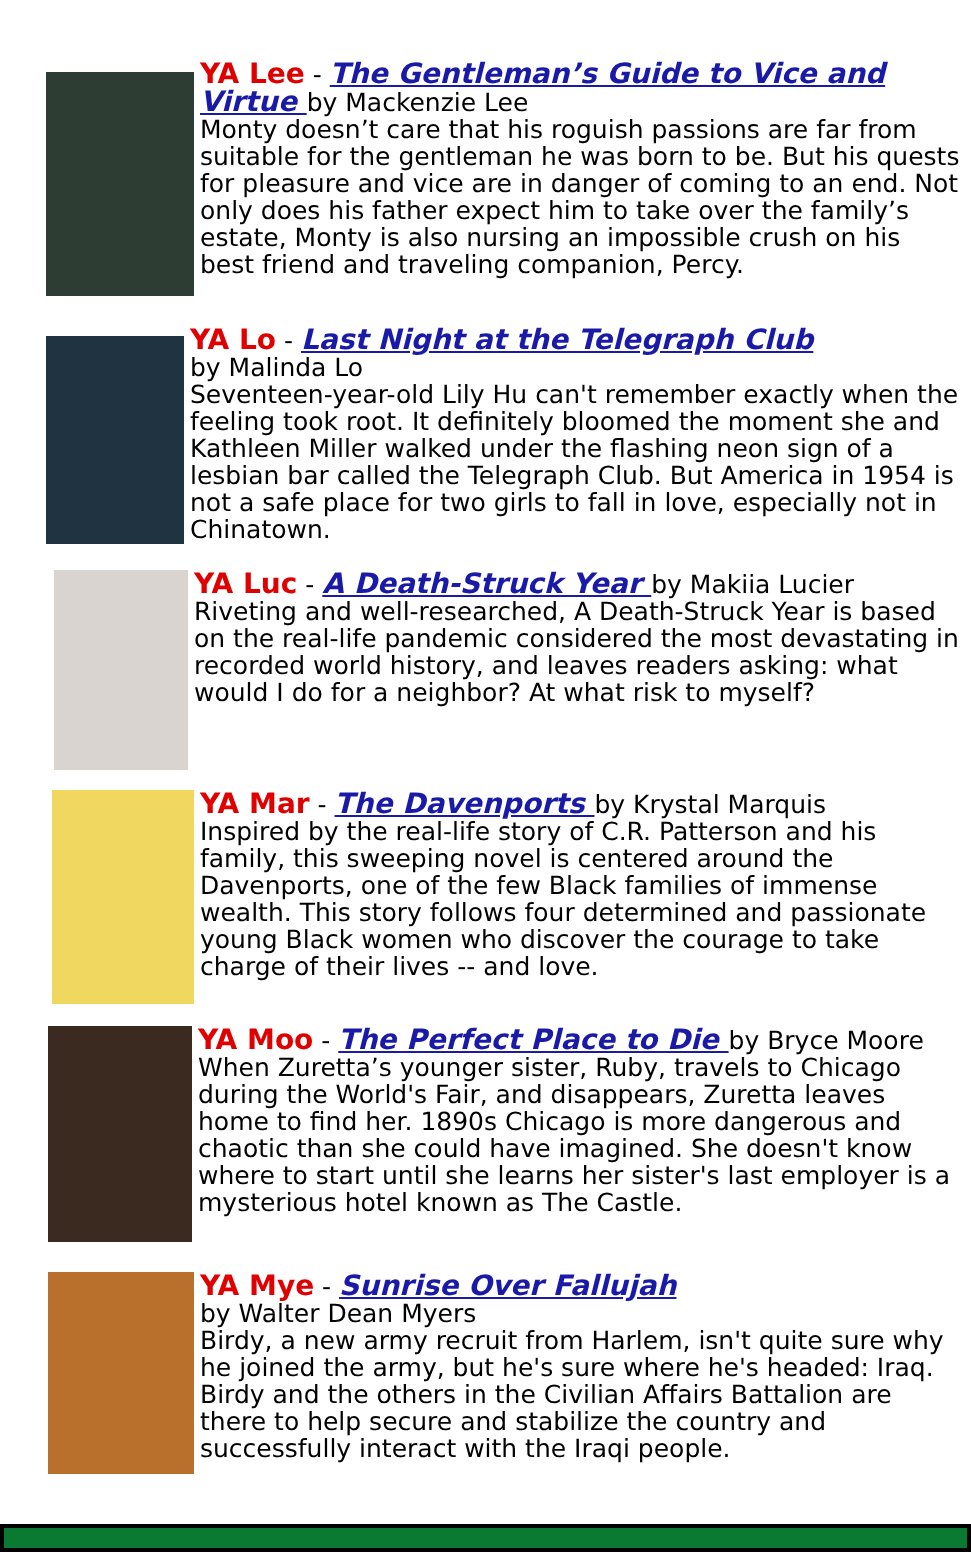YA Lee - The Gentleman’s Guide to Vice and Virtue by Mackenzie Lee
Monty doesn’t care that his roguish passions are far from suitable for the gentleman he was born to be. But his quests for pleasure and vice are in danger of coming to an end. Not only does his father expect him to take over the family’s estate, Monty is also nursing an impossible crush on his best friend and traveling companion, Percy.
YA Lo - Last Night at the Telegraph Club
by Malinda Lo
Seventeen-year-old Lily Hu can't remember exactly when the feeling took root. It definitely bloomed the moment she and Kathleen Miller walked under the flashing neon sign of a lesbian bar called the Telegraph Club. But America in 1954 is not a safe place for two girls to fall in love, especially not in Chinatown.
YA Luc - A Death-Struck Year by Makiia Lucier
Riveting and well-researched, A Death-Struck Year is based on the real-life pandemic considered the most devastating in recorded world history, and leaves readers asking: what would I do for a neighbor? At what risk to myself?
YA Mar - The Davenports by Krystal Marquis
Inspired by the real-life story of C.R. Patterson and his family, this sweeping novel is centered around the Davenports, one of the few Black families of immense wealth. This story follows four determined and passionate young Black women who discover the courage to take charge of their lives -- and love.
YA Moo - The Perfect Place to Die by Bryce Moore
When Zuretta’s younger sister, Ruby, travels to Chicago during the World's Fair, and disappears, Zuretta leaves home to find her. 1890s Chicago is more dangerous and chaotic than she could have imagined. She doesn't know where to start until she learns her sister's last employer is a mysterious hotel known as The Castle.
YA Mye - Sunrise Over Fallujah
by Walter Dean Myers
Birdy, a new army recruit from Harlem, isn't quite sure why he joined the army, but he's sure where he's headed: Iraq. Birdy and the others in the Civilian Affairs Battalion are there to help secure and stabilize the country and successfully interact with the Iraqi people.